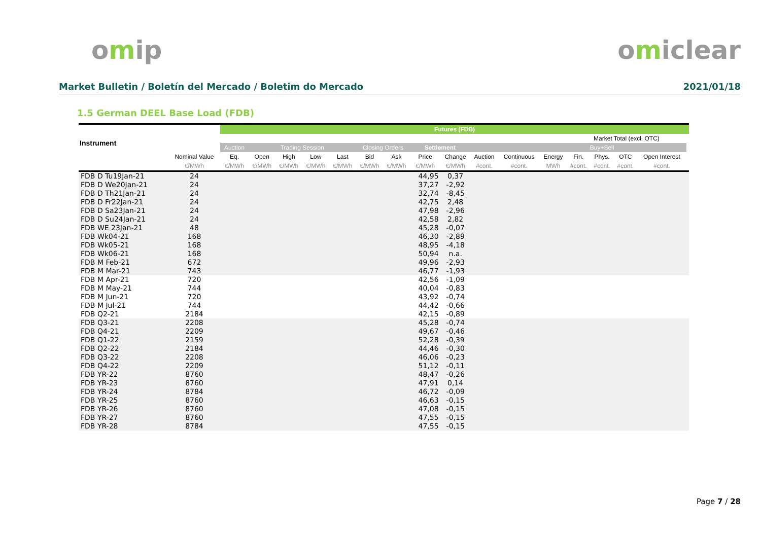omip omiclear
Market Bulletin / Boletín del Mercado / Boletim do Mercado
2021/01/18
1.5 German DEEL Base Load (FDB)
| Instrument | | Futures (FDB) | | | | | | | | | | | | | | | | |
| --- | --- | --- | --- | --- | --- | --- | --- | --- | --- | --- | --- | --- | --- | --- | --- | --- | --- | --- |
| | | | | | | | | | | | | | | Market Total (excl. OTC) | | | | |
| | | Auction | Trading Session | | | | Closing Orders | | Settlement | | | | | Buy+Sell | | | | |
| | Nominal Value | Eq. | Open | High | Low | Last | Bid | Ask | Price | Change | Auction | Continuous | Energy | Fin. | Phys. | OTC | Open Interest | |
| | €/MWh | €/MWh | €/MWh | €/MWh | €/MWh | €/MWh | €/MWh | €/MWh | €/MWh | €/MWh | #cont. | #cont. | MWh | #cont. | #cont. | #cont. | #cont. | |
| FDB D Tu19Jan-21 | 24 | | | | | | | | 44,95 | 0,37 | | | | | | | | |
| FDB D We20Jan-21 | 24 | | | | | | | | 37,27 | -2,92 | | | | | | | | |
| FDB D Th21Jan-21 | 24 | | | | | | | | 32,74 | -8,45 | | | | | | | | |
| FDB D Fr22Jan-21 | 24 | | | | | | | | 42,75 | 2,48 | | | | | | | | |
| FDB D Sa23Jan-21 | 24 | | | | | | | | 47,98 | -2,96 | | | | | | | | |
| FDB D Su24Jan-21 | 24 | | | | | | | | 42,58 | 2,82 | | | | | | | | |
| FDB WE 23Jan-21 | 48 | | | | | | | | 45,28 | -0,07 | | | | | | | | |
| FDB Wk04-21 | 168 | | | | | | | | 46,30 | -2,89 | | | | | | | | |
| FDB Wk05-21 | 168 | | | | | | | | 48,95 | -4,18 | | | | | | | | |
| FDB Wk06-21 | 168 | | | | | | | | 50,94 | n.a. | | | | | | | | |
| FDB M Feb-21 | 672 | | | | | | | | 49,96 | -2,93 | | | | | | | | |
| FDB M Mar-21 | 743 | | | | | | | | 46,77 | -1,93 | | | | | | | | |
| FDB M Apr-21 | 720 | | | | | | | | 42,56 | -1,09 | | | | | | | | |
| FDB M May-21 | 744 | | | | | | | | 40,04 | -0,83 | | | | | | | | |
| FDB M Jun-21 | 720 | | | | | | | | 43,92 | -0,74 | | | | | | | | |
| FDB M Jul-21 | 744 | | | | | | | | 44,42 | -0,66 | | | | | | | | |
| FDB Q2-21 | 2184 | | | | | | | | 42,15 | -0,89 | | | | | | | | |
| FDB Q3-21 | 2208 | | | | | | | | 45,28 | -0,74 | | | | | | | | |
| FDB Q4-21 | 2209 | | | | | | | | 49,67 | -0,46 | | | | | | | | |
| FDB Q1-22 | 2159 | | | | | | | | 52,28 | -0,39 | | | | | | | | |
| FDB Q2-22 | 2184 | | | | | | | | 44,46 | -0,30 | | | | | | | | |
| FDB Q3-22 | 2208 | | | | | | | | 46,06 | -0,23 | | | | | | | | |
| FDB Q4-22 | 2209 | | | | | | | | 51,12 | -0,11 | | | | | | | | |
| FDB YR-22 | 8760 | | | | | | | | 48,47 | -0,26 | | | | | | | | |
| FDB YR-23 | 8760 | | | | | | | | 47,91 | 0,14 | | | | | | | | |
| FDB YR-24 | 8784 | | | | | | | | 46,72 | -0,09 | | | | | | | | |
| FDB YR-25 | 8760 | | | | | | | | 46,63 | -0,15 | | | | | | | | |
| FDB YR-26 | 8760 | | | | | | | | 47,08 | -0,15 | | | | | | | | |
| FDB YR-27 | 8760 | | | | | | | | 47,55 | -0,15 | | | | | | | | |
| FDB YR-28 | 8784 | | | | | | | | 47,55 | -0,15 | | | | | | | | |
Page 7 / 28